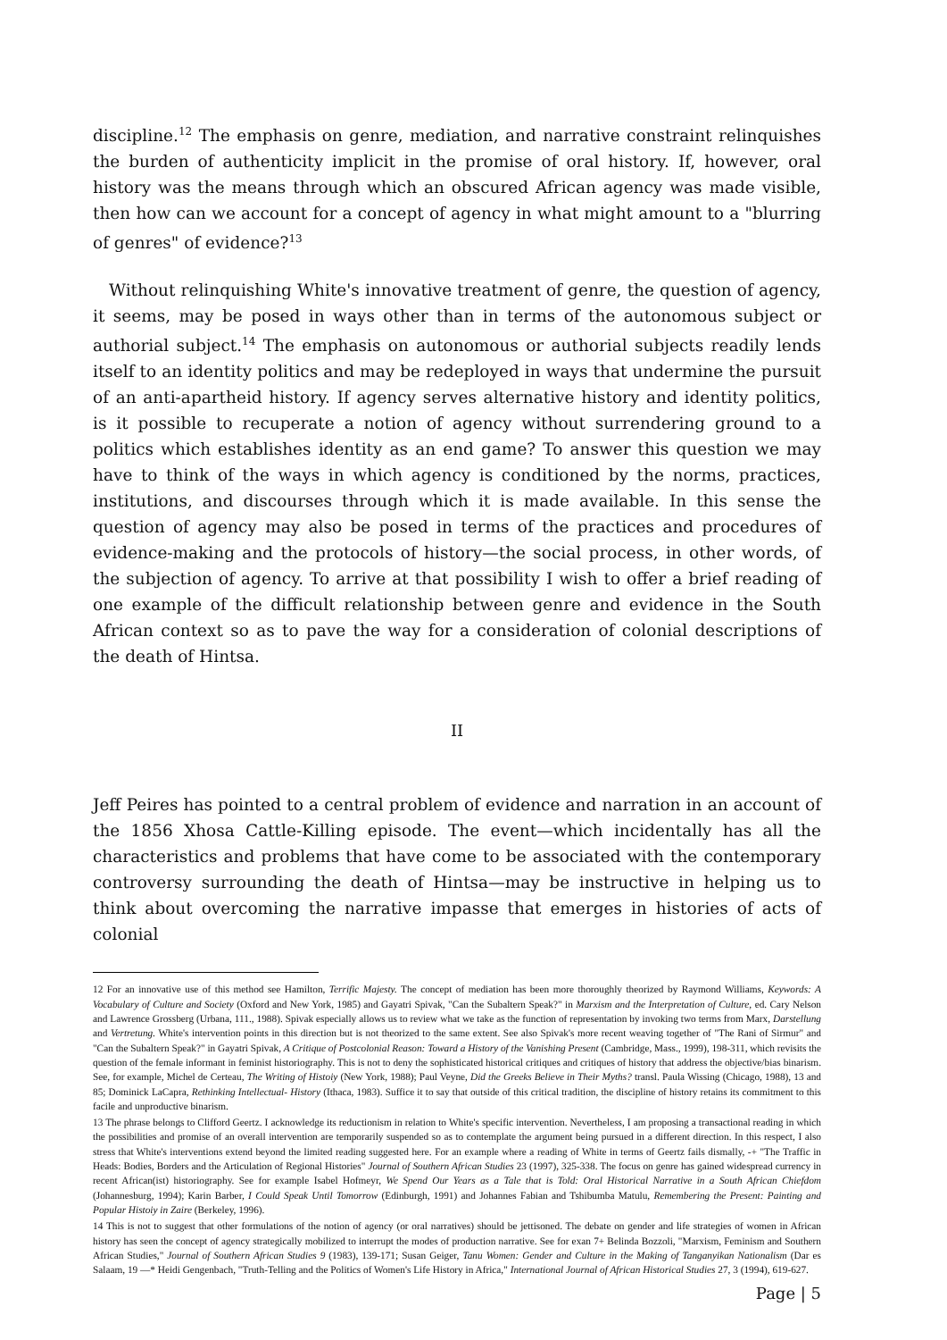discipline.<sup>12</sup> The emphasis on genre, mediation, and narrative constraint relinquishes the burden of authenticity implicit in the promise of oral history. If, however, oral history was the means through which an obscured African agency was made visible, then how can we account for a concept of agency in what might amount to a "blurring of genres" of evidence?<sup>13</sup>
Without relinquishing White's innovative treatment of genre, the question of agency, it seems, may be posed in ways other than in terms of the autonomous subject or authorial subject.<sup>14</sup> The emphasis on autonomous or authorial subjects readily lends itself to an identity politics and may be redeployed in ways that undermine the pursuit of an anti-apartheid history. If agency serves alternative history and identity politics, is it possible to recuperate a notion of agency without surrendering ground to a politics which establishes identity as an end game? To answer this question we may have to think of the ways in which agency is conditioned by the norms, practices, institutions, and discourses through which it is made available. In this sense the question of agency may also be posed in terms of the practices and procedures of evidence-making and the protocols of history—the social process, in other words, of the subjection of agency. To arrive at that possibility I wish to offer a brief reading of one example of the difficult relationship between genre and evidence in the South African context so as to pave the way for a consideration of colonial descriptions of the death of Hintsa.
II
Jeff Peires has pointed to a central problem of evidence and narration in an account of the 1856 Xhosa Cattle-Killing episode. The event—which incidentally has all the characteristics and problems that have come to be associated with the contemporary controversy surrounding the death of Hintsa—may be instructive in helping us to think about overcoming the narrative impasse that emerges in histories of acts of colonial
12 For an innovative use of this method see Hamilton, Terrific Majesty. The concept of mediation has been more thoroughly theorized by Raymond Williams, Keywords: A Vocabulary of Culture and Society (Oxford and New York, 1985) and Gayatri Spivak, "Can the Subaltern Speak?" in Marxism and the Interpretation of Culture, ed. Cary Nelson and Lawrence Grossberg (Urbana, 111., 1988). Spivak especially allows us to review what we take as the function of representation by invoking two terms from Marx, Darstellung and Vertretung. White's intervention points in this direction but is not theorized to the same extent. See also Spivak's more recent weaving together of "The Rani of Sirmur" and "Can the Subaltern Speak?" in Gayatri Spivak, A Critique of Postcolonial Reason: Toward a History of the Vanishing Present (Cambridge, Mass., 1999), 198-311, which revisits the question of the female informant in feminist historiography. This is not to deny the sophisticated historical critiques and critiques of history that address the objective/bias binarism. See, for example, Michel de Certeau, The Writing of Histoiy (New York, 1988); Paul Veyne, Did the Greeks Believe in Their Myths? transl. Paula Wissing (Chicago, 1988), 13 and 85; Dominick LaCapra, Rethinking Intellectual- History (Ithaca, 1983). Suffice it to say that outside of this critical tradition, the discipline of history retains its commitment to this facile and unproductive binarism.
13 The phrase belongs to Clifford Geertz. I acknowledge its reductionism in relation to White's specific intervention. Nevertheless, I am proposing a transactional reading in which the possibilities and promise of an overall intervention are temporarily suspended so as to contemplate the argument being pursued in a different direction. In this respect, I also stress that White's interventions extend beyond the limited reading suggested here. For an example where a reading of White in terms of Geertz fails dismally, -+ "The Traffic in Heads: Bodies, Borders and the Articulation of Regional Histories" Journal of Southern African Studies 23 (1997), 325-338. The focus on genre has gained widespread currency in recent African(ist) historiography. See for example Isabel Hofmeyr, We Spend Our Years as a Tale that is Told: Oral Historical Narrative in a South African Chiefdom (Johannesburg, 1994); Karin Barber, I Could Speak Until Tomorrow (Edinburgh, 1991) and Johannes Fabian and Tshibumba Matulu, Remembering the Present: Painting and Popular Histoiy in Zaire (Berkeley, 1996).
14 This is not to suggest that other formulations of the notion of agency (or oral narratives) should be jettisoned. The debate on gender and life strategies of women in African history has seen the concept of agency strategically mobilized to interrupt the modes of production narrative. See for exan 7+ Belinda Bozzoli, "Marxism, Feminism and Southern African Studies," Journal of Southern African Studies 9 (1983), 139-171; Susan Geiger, Tanu Women: Gender and Culture in the Making of Tanganyikan Nationalism (Dar es Salaam, 19 —* Heidi Gengenbach, "Truth-Telling and the Politics of Women's Life History in Africa," International Journal of African Historical Studies 27, 3 (1994), 619-627.
Page | 5